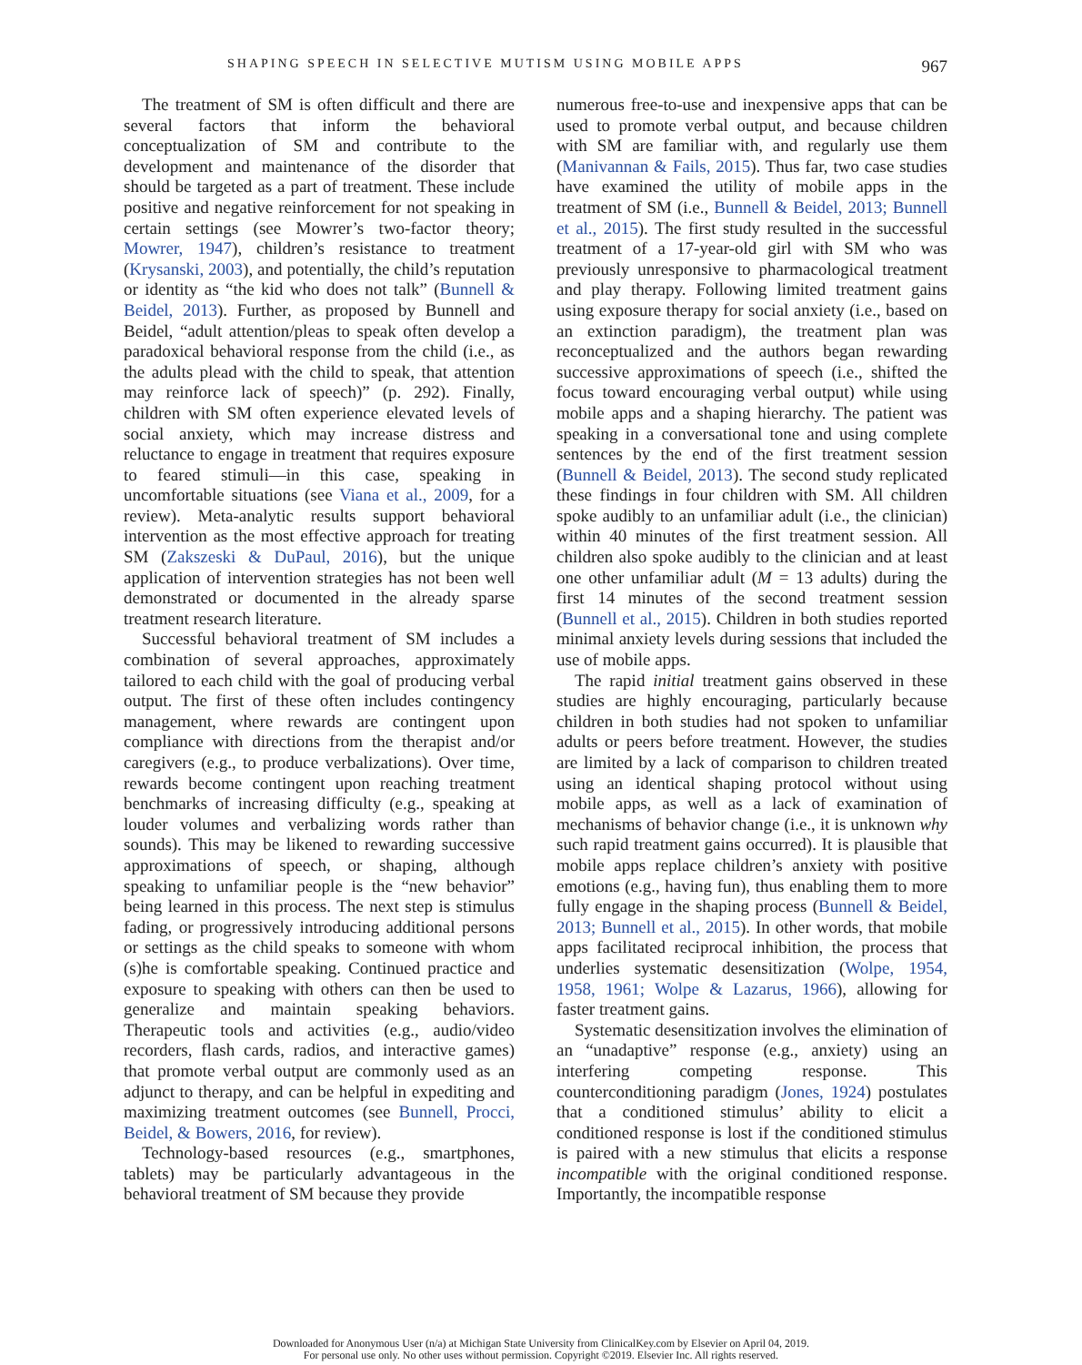SHAPING SPEECH IN SELECTIVE MUTISM USING MOBILE APPS 967
The treatment of SM is often difficult and there are several factors that inform the behavioral conceptualization of SM and contribute to the development and maintenance of the disorder that should be targeted as a part of treatment. These include positive and negative reinforcement for not speaking in certain settings (see Mowrer’s two-factor theory; Mowrer, 1947), children’s resistance to treatment (Krysanski, 2003), and potentially, the child’s reputation or identity as “the kid who does not talk” (Bunnell & Beidel, 2013). Further, as proposed by Bunnell and Beidel, “adult attention/pleas to speak often develop a paradoxical behavioral response from the child (i.e., as the adults plead with the child to speak, that attention may reinforce lack of speech)” (p. 292). Finally, children with SM often experience elevated levels of social anxiety, which may increase distress and reluctance to engage in treatment that requires exposure to feared stimuli—in this case, speaking in uncomfortable situations (see Viana et al., 2009, for a review). Meta-analytic results support behavioral intervention as the most effective approach for treating SM (Zakszeski & DuPaul, 2016), but the unique application of intervention strategies has not been well demonstrated or documented in the already sparse treatment research literature.
Successful behavioral treatment of SM includes a combination of several approaches, approximately tailored to each child with the goal of producing verbal output. The first of these often includes contingency management, where rewards are contingent upon compliance with directions from the therapist and/or caregivers (e.g., to produce verbalizations). Over time, rewards become contingent upon reaching treatment benchmarks of increasing difficulty (e.g., speaking at louder volumes and verbalizing words rather than sounds). This may be likened to rewarding successive approximations of speech, or shaping, although speaking to unfamiliar people is the “new behavior” being learned in this process. The next step is stimulus fading, or progressively introducing additional persons or settings as the child speaks to someone with whom (s)he is comfortable speaking. Continued practice and exposure to speaking with others can then be used to generalize and maintain speaking behaviors. Therapeutic tools and activities (e.g., audio/video recorders, flash cards, radios, and interactive games) that promote verbal output are commonly used as an adjunct to therapy, and can be helpful in expediting and maximizing treatment outcomes (see Bunnell, Procci, Beidel, & Bowers, 2016, for review).
Technology-based resources (e.g., smartphones, tablets) may be particularly advantageous in the behavioral treatment of SM because they provide
numerous free-to-use and inexpensive apps that can be used to promote verbal output, and because children with SM are familiar with, and regularly use them (Manivannan & Fails, 2015). Thus far, two case studies have examined the utility of mobile apps in the treatment of SM (i.e., Bunnell & Beidel, 2013; Bunnell et al., 2015). The first study resulted in the successful treatment of a 17-year-old girl with SM who was previously unresponsive to pharmacological treatment and play therapy. Following limited treatment gains using exposure therapy for social anxiety (i.e., based on an extinction paradigm), the treatment plan was reconceptualized and the authors began rewarding successive approximations of speech (i.e., shifted the focus toward encouraging verbal output) while using mobile apps and a shaping hierarchy. The patient was speaking in a conversational tone and using complete sentences by the end of the first treatment session (Bunnell & Beidel, 2013). The second study replicated these findings in four children with SM. All children spoke audibly to an unfamiliar adult (i.e., the clinician) within 40 minutes of the first treatment session. All children also spoke audibly to the clinician and at least one other unfamiliar adult (M = 13 adults) during the first 14 minutes of the second treatment session (Bunnell et al., 2015). Children in both studies reported minimal anxiety levels during sessions that included the use of mobile apps.
The rapid initial treatment gains observed in these studies are highly encouraging, particularly because children in both studies had not spoken to unfamiliar adults or peers before treatment. However, the studies are limited by a lack of comparison to children treated using an identical shaping protocol without using mobile apps, as well as a lack of examination of mechanisms of behavior change (i.e., it is unknown why such rapid treatment gains occurred). It is plausible that mobile apps replace children’s anxiety with positive emotions (e.g., having fun), thus enabling them to more fully engage in the shaping process (Bunnell & Beidel, 2013; Bunnell et al., 2015). In other words, that mobile apps facilitated reciprocal inhibition, the process that underlies systematic desensitization (Wolpe, 1954, 1958, 1961; Wolpe & Lazarus, 1966), allowing for faster treatment gains.
Systematic desensitization involves the elimination of an “unadaptive” response (e.g., anxiety) using an interfering competing response. This counterconditioning paradigm (Jones, 1924) postulates that a conditioned stimulus’ ability to elicit a conditioned response is lost if the conditioned stimulus is paired with a new stimulus that elicits a response incompatible with the original conditioned response. Importantly, the incompatible response
Downloaded for Anonymous User (n/a) at Michigan State University from ClinicalKey.com by Elsevier on April 04, 2019.
For personal use only. No other uses without permission. Copyright ©2019. Elsevier Inc. All rights reserved.